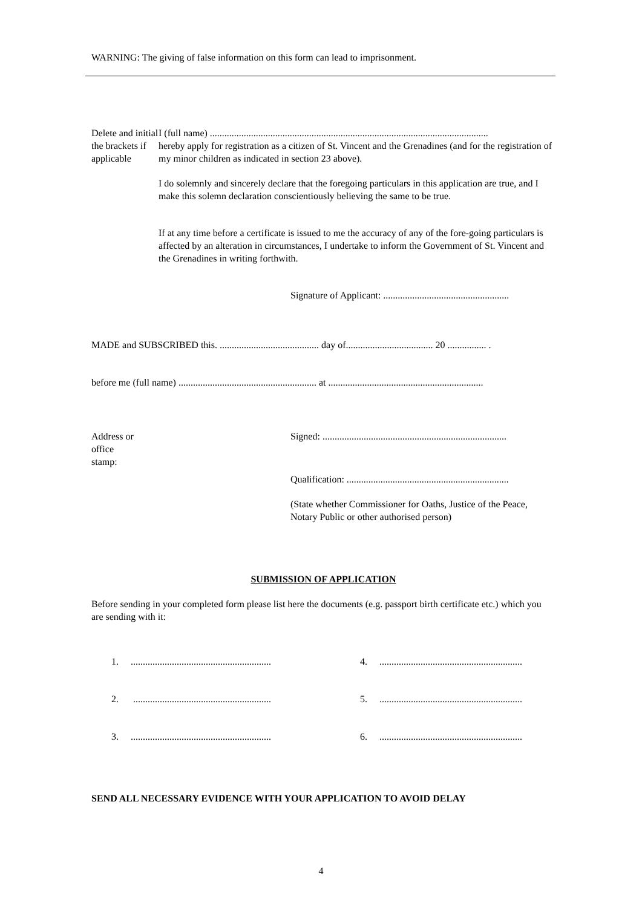WARNING: The giving of false information on this form can lead to imprisonment.
Delete and initial the brackets if applicable
I (full name) ...................................................................................................................
hereby apply for registration as a citizen of St. Vincent and the Grenadines (and for the registration of my minor children as indicated in section 23 above).
I do solemnly and sincerely declare that the foregoing particulars in this application are true, and I make this solemn declaration conscientiously believing the same to be true.
If at any time before a certificate is issued to me the accuracy of any of the fore-going particulars is affected by an alteration in circumstances, I undertake to inform the Government of St. Vincent and the Grenadines in writing forthwith.
Signature of Applicant: ....................................................
MADE and SUBSCRIBED this. ......................................... day of.................................... 20 ................ .
before me (full name) ......................................................... at ................................................................
Address or
office
stamp:
Signed: ............................................................................
Qualification: ...................................................................
(State whether Commissioner for Oaths, Justice of the Peace, Notary Public or other authorised person)
SUBMISSION OF APPLICATION
Before sending in your completed form please list here the documents (e.g. passport birth certificate etc.) which you are sending with it:
1. ..........................................................
4. ...........................................................
2. .........................................................
5. ...........................................................
3. ..........................................................
6. ...........................................................
SEND ALL NECESSARY EVIDENCE WITH YOUR APPLICATION TO AVOID DELAY
4